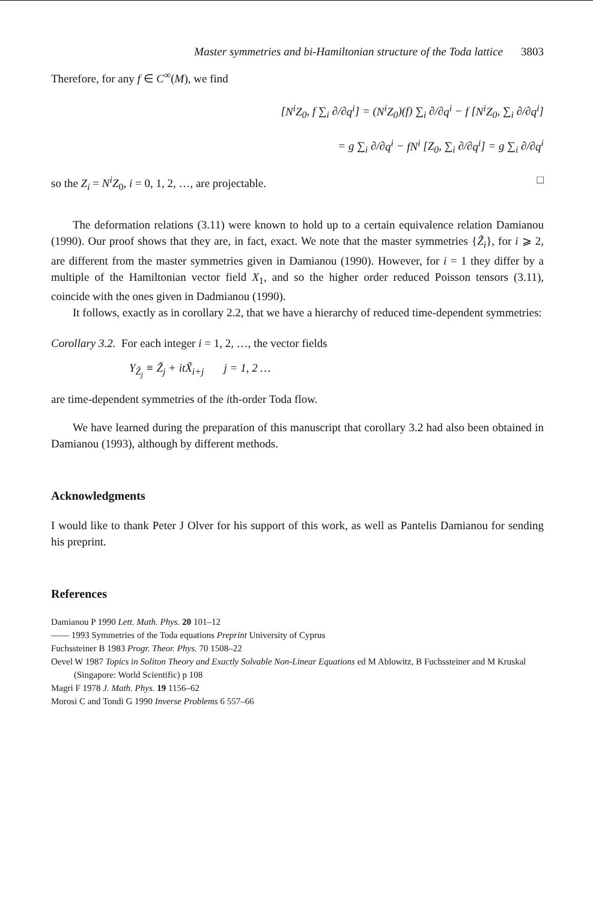Master symmetries and bi-Hamiltonian structure of the Toda lattice 3803
Therefore, for any f ∈ C<sup>∞</sup>(M), we find
[N<sup>i</sup>Z<sub>0</sub>, f ∑<sub>i</sub> ∂/∂q<sup>i</sup>] = (N<sup>i</sup>Z<sub>0</sub>)(f) ∑<sub>i</sub> ∂/∂q<sup>i</sup> − f [N<sup>i</sup>Z<sub>0</sub>, ∑<sub>i</sub> ∂/∂q<sup>i</sup>]
= g ∑<sub>i</sub> ∂/∂q<sup>i</sup> − fN<sup>i</sup> [Z<sub>0</sub>, ∑<sub>i</sub> ∂/∂q<sup>i</sup>] = g ∑<sub>i</sub> ∂/∂q<sup>i</sup>
so the Z<sub>i</sub> = N<sup>i</sup>Z<sub>0</sub>, i = 0, 1, 2, …, are projectable. □
The deformation relations (3.11) were known to hold up to a certain equivalence relation Damianou (1990). Our proof shows that they are, in fact, exact. We note that the master symmetries {Z̃<sub>i</sub>}, for i ⩾ 2, are different from the master symmetries given in Damianou (1990). However, for i = 1 they differ by a multiple of the Hamiltonian vector field X<sub>1</sub>, and so the higher order reduced Poisson tensors (3.11), coincide with the ones given in Dadmianou (1990).
It follows, exactly as in corollary 2.2, that we have a hierarchy of reduced time-dependent symmetries:
Corollary 3.2. For each integer i = 1, 2, …, the vector fields
Y<sub>Z̃<sub>j</sub></sub> ≡ Z̃<sub>j</sub> + itX̃<sub>i+j</sub> j = 1, 2 …
are time-dependent symmetries of the ith-order Toda flow.
We have learned during the preparation of this manuscript that corollary 3.2 had also been obtained in Damianou (1993), although by different methods.
Acknowledgments
I would like to thank Peter J Olver for his support of this work, as well as Pantelis Damianou for sending his preprint.
References
Damianou P 1990 Lett. Math. Phys. 20 101–12
—— 1993 Symmetries of the Toda equations Preprint University of Cyprus
Fuchssteiner B 1983 Progr. Theor. Phys. 70 1508–22
Oevel W 1987 Topics in Soliton Theory and Exactly Solvable Non-Linear Equations ed M Ablowitz, B Fuchssteiner and M Kruskal (Singapore: World Scientific) p 108
Magri F 1978 J. Math. Phys. 19 1156–62
Morosi C and Tondi G 1990 Inverse Problems 6 557–66